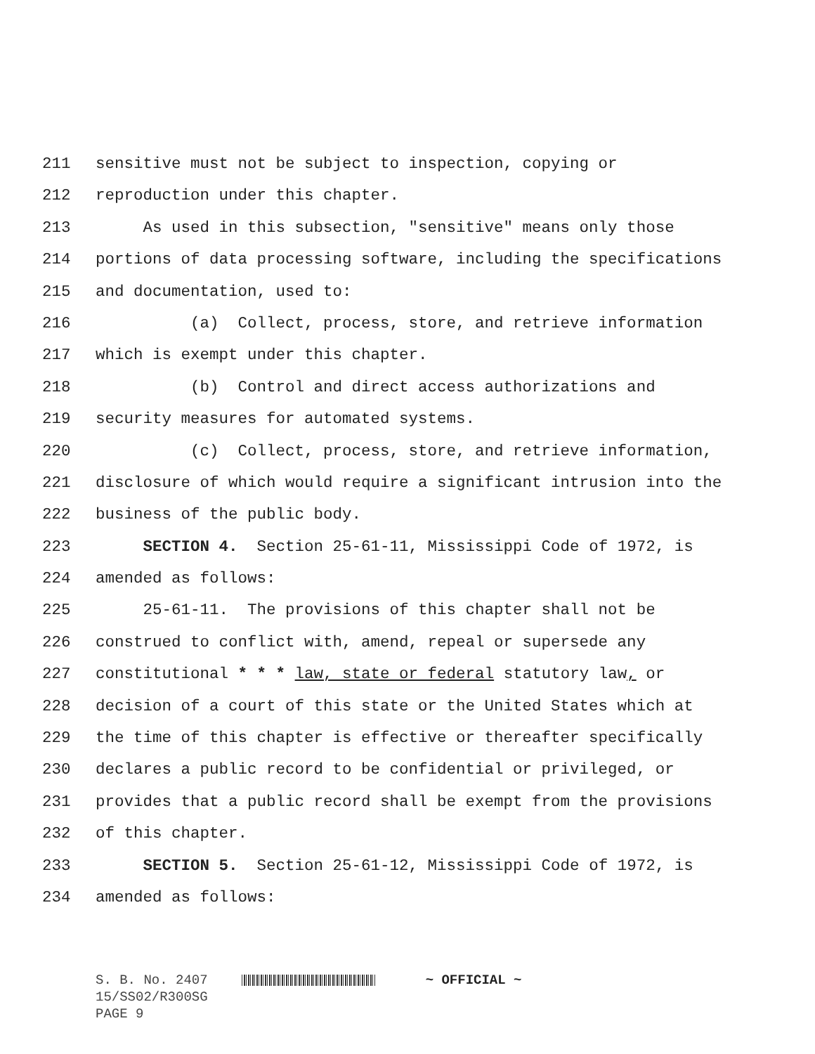211 sensitive must not be subject to inspection, copying or
212 reproduction under this chapter.
213 As used in this subsection, "sensitive" means only those
214 portions of data processing software, including the specifications
215 and documentation, used to:
216 (a) Collect, process, store, and retrieve information
217 which is exempt under this chapter.
218 (b) Control and direct access authorizations and
219 security measures for automated systems.
220 (c) Collect, process, store, and retrieve information,
221 disclosure of which would require a significant intrusion into the
222 business of the public body.
223 SECTION 4. Section 25-61-11, Mississippi Code of 1972, is
224 amended as follows:
225 25-61-11. The provisions of this chapter shall not be
226 construed to conflict with, amend, repeal or supersede any
227 constitutional * * * law, state or federal statutory law, or
228 decision of a court of this state or the United States which at
229 the time of this chapter is effective or thereafter specifically
230 declares a public record to be confidential or privileged, or
231 provides that a public record shall be exempt from the provisions
232 of this chapter.
233 SECTION 5. Section 25-61-12, Mississippi Code of 1972, is
234 amended as follows:
S. B. No. 2407 ~ OFFICIAL ~
15/SS02/R300SG
PAGE 9